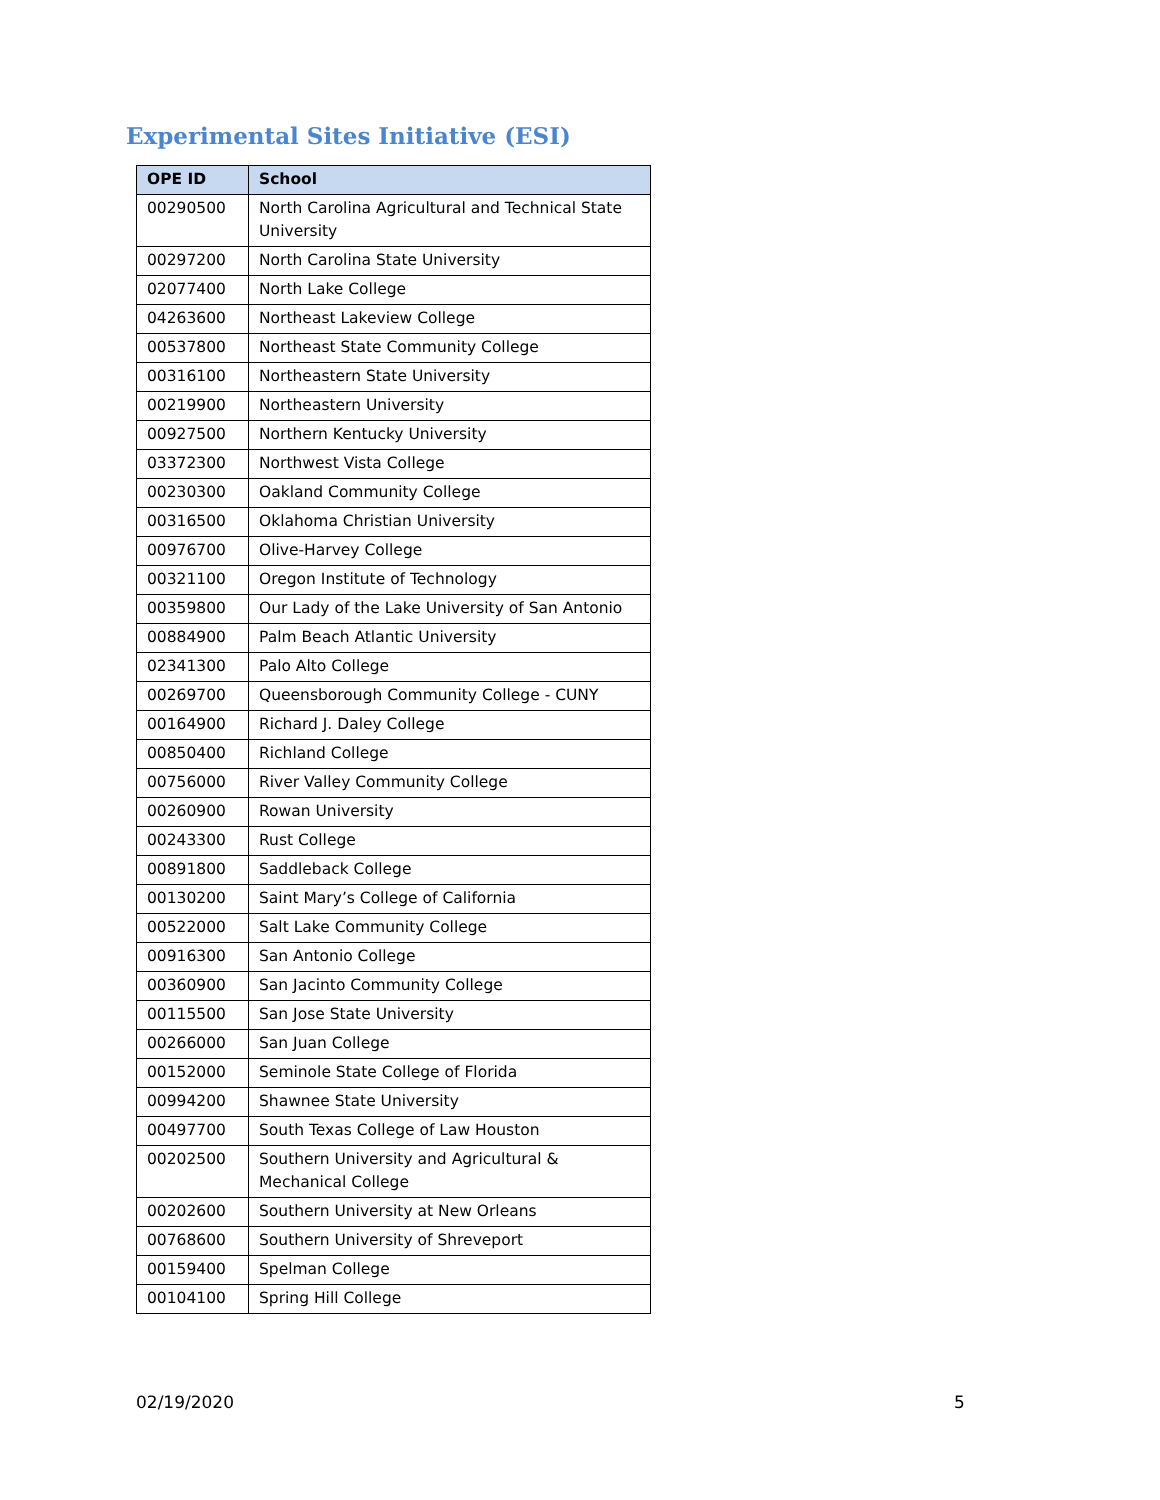Experimental Sites Initiative (ESI)
| OPE ID | School |
| --- | --- |
| 00290500 | North Carolina Agricultural and Technical State University |
| 00297200 | North Carolina State University |
| 02077400 | North Lake College |
| 04263600 | Northeast Lakeview College |
| 00537800 | Northeast State Community College |
| 00316100 | Northeastern State University |
| 00219900 | Northeastern University |
| 00927500 | Northern Kentucky University |
| 03372300 | Northwest Vista College |
| 00230300 | Oakland Community College |
| 00316500 | Oklahoma Christian University |
| 00976700 | Olive-Harvey College |
| 00321100 | Oregon Institute of Technology |
| 00359800 | Our Lady of the Lake University of San Antonio |
| 00884900 | Palm Beach Atlantic University |
| 02341300 | Palo Alto College |
| 00269700 | Queensborough Community College - CUNY |
| 00164900 | Richard J. Daley College |
| 00850400 | Richland College |
| 00756000 | River Valley Community College |
| 00260900 | Rowan University |
| 00243300 | Rust College |
| 00891800 | Saddleback College |
| 00130200 | Saint Mary’s College of California |
| 00522000 | Salt Lake Community College |
| 00916300 | San Antonio College |
| 00360900 | San Jacinto Community College |
| 00115500 | San Jose State University |
| 00266000 | San Juan College |
| 00152000 | Seminole State College of Florida |
| 00994200 | Shawnee State University |
| 00497700 | South Texas College of Law Houston |
| 00202500 | Southern University and Agricultural & Mechanical College |
| 00202600 | Southern University at New Orleans |
| 00768600 | Southern University of Shreveport |
| 00159400 | Spelman College |
| 00104100 | Spring Hill College |
02/19/2020 5